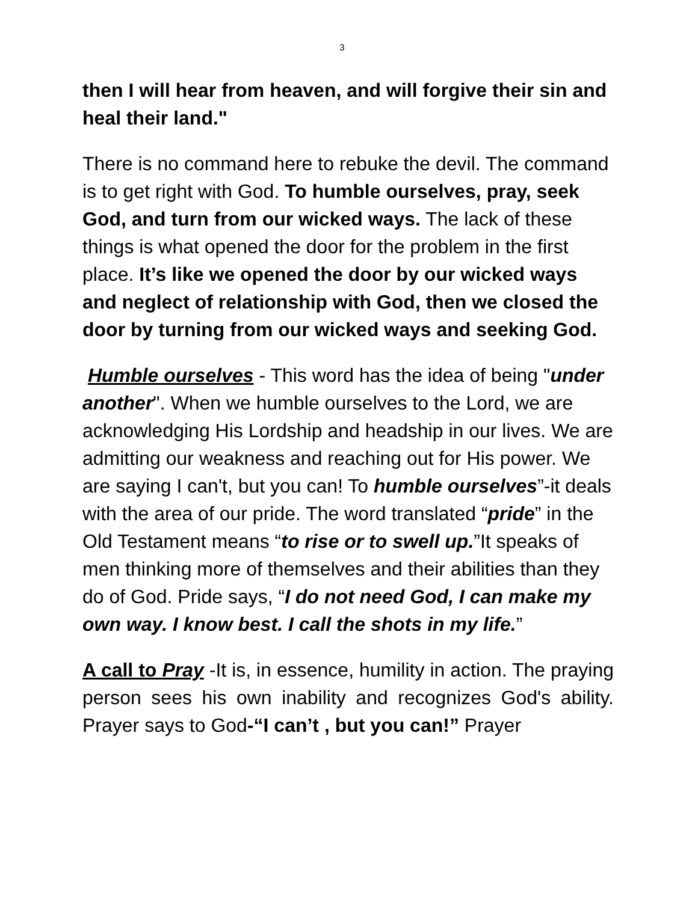3
then I will hear from heaven, and will forgive their sin and heal their land."
There is no command here to rebuke the devil. The command is to get right with God. To humble ourselves, pray, seek God, and turn from our wicked ways. The lack of these things is what opened the door for the problem in the first place. It’s like we opened the door by our wicked ways and neglect of relationship with God, then we closed the door by turning from our wicked ways and seeking God.
Humble ourselves - This word has the idea of being "under another". When we humble ourselves to the Lord, we are acknowledging His Lordship and headship in our lives. We are admitting our weakness and reaching out for His power. We are saying I can't, but you can! To humble ourselves”-it deals with the area of our pride. The word translated “pride” in the Old Testament means “to rise or to swell up.”It speaks of men thinking more of themselves and their abilities than they do of God. Pride says, “I do not need God, I can make my own way. I know best. I call the shots in my life.”
A call to Pray -It is, in essence, humility in action. The praying person sees his own inability and recognizes God's ability. Prayer says to God-“I can’t , but you can!” Prayer